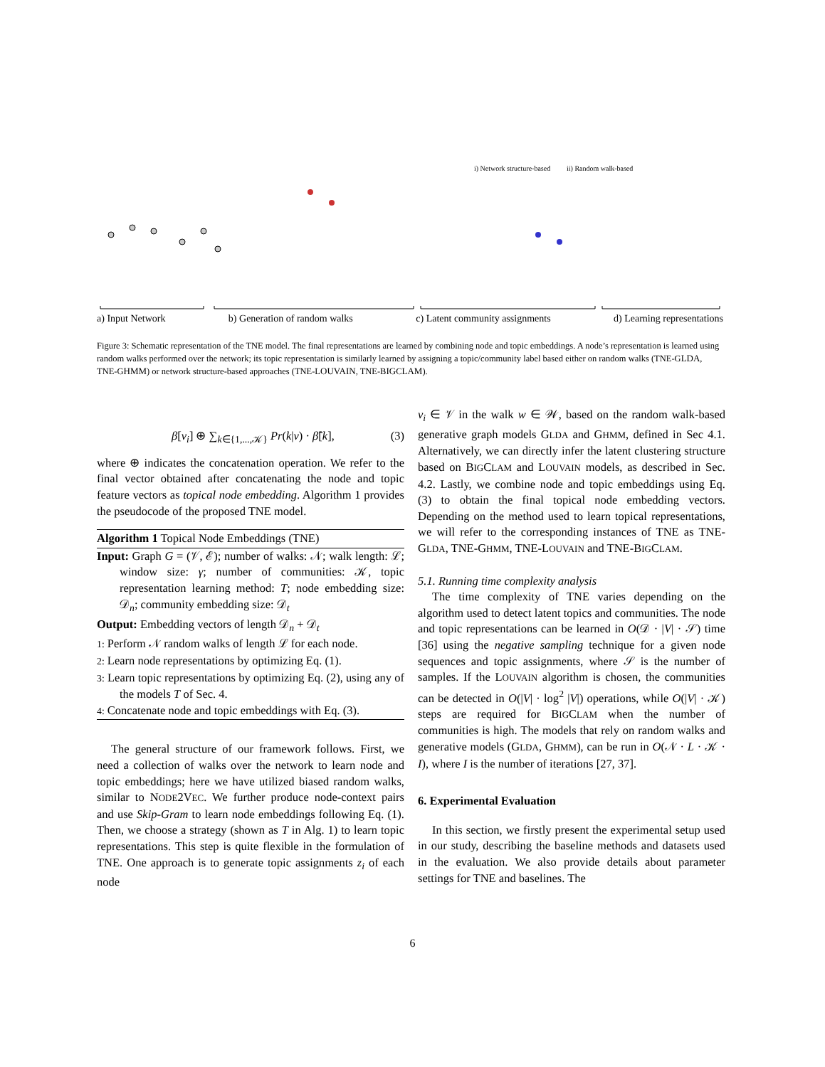i) Network structure-based
ii) Random walk-based
a) Input Network b) Generation of random walks c) Latent community assignments d) Learning representations
Figure 3: Schematic representation of the TNE model. The final representations are learned by combining node and topic embeddings. A node’s representation is learned using random walks performed over the network; its topic representation is similarly learned by assigning a topic/community label based either on random walks (TNE-GLDA, TNE-GHMM) or network structure-based approaches (TNE-LOUVAIN, TNE-BIGCLAM).
β[v<sub>i</sub>] ⊕ ∑<sub>k∈{1,...,𝒦}</sub> Pr(k|v) · β̃[k], (3)
where ⊕ indicates the concatenation operation. We refer to the final vector obtained after concatenating the node and topic feature vectors as topical node embedding. Algorithm 1 provides the pseudocode of the proposed TNE model.
Algorithm 1 Topical Node Embeddings (TNE)
Input: Graph G = (𝒱, ℰ); number of walks: 𝒩; walk length: ℒ; window size: γ; number of communities: 𝒦, topic representation learning method: T; node embedding size: 𝒟<sub>n</sub>; community embedding size: 𝒟<sub>t</sub>
Output: Embedding vectors of length 𝒟<sub>n</sub> + 𝒟<sub>t</sub>
1: Perform 𝒩 random walks of length ℒ for each node.
2: Learn node representations by optimizing Eq. (1).
3: Learn topic representations by optimizing Eq. (2), using any of the models T of Sec. 4.
4: Concatenate node and topic embeddings with Eq. (3).
The general structure of our framework follows. First, we need a collection of walks over the network to learn node and topic embeddings; here we have utilized biased random walks, similar to NODE2VEC. We further produce node-context pairs and use Skip-Gram to learn node embeddings following Eq. (1). Then, we choose a strategy (shown as T in Alg. 1) to learn topic representations. This step is quite flexible in the formulation of TNE. One approach is to generate topic assignments z<sub>i</sub> of each node
v<sub>i</sub> ∈ 𝒱 in the walk w ∈ 𝒲, based on the random walk-based generative graph models GLDA and GHMM, defined in Sec 4.1. Alternatively, we can directly infer the latent clustering structure based on BIGCLAM and LOUVAIN models, as described in Sec. 4.2. Lastly, we combine node and topic embeddings using Eq. (3) to obtain the final topical node embedding vectors. Depending on the method used to learn topical representations, we will refer to the corresponding instances of TNE as TNE-GLDA, TNE-GHMM, TNE-LOUVAIN and TNE-BIGCLAM.
5.1. Running time complexity analysis
The time complexity of TNE varies depending on the algorithm used to detect latent topics and communities. The node and topic representations can be learned in O(𝒟 · |V| · 𝒮) time [36] using the negative sampling technique for a given node sequences and topic assignments, where 𝒮 is the number of samples. If the LOUVAIN algorithm is chosen, the communities can be detected in O(|V| · log<sup>2</sup> |V|) operations, while O(|V| · 𝒦) steps are required for BIGCLAM when the number of communities is high. The models that rely on random walks and generative models (GLDA, GHMM), can be run in O(𝒩 · L · 𝒦 · I), where I is the number of iterations [27, 37].
6. Experimental Evaluation
In this section, we firstly present the experimental setup used in our study, describing the baseline methods and datasets used in the evaluation. We also provide details about parameter settings for TNE and baselines. The
6